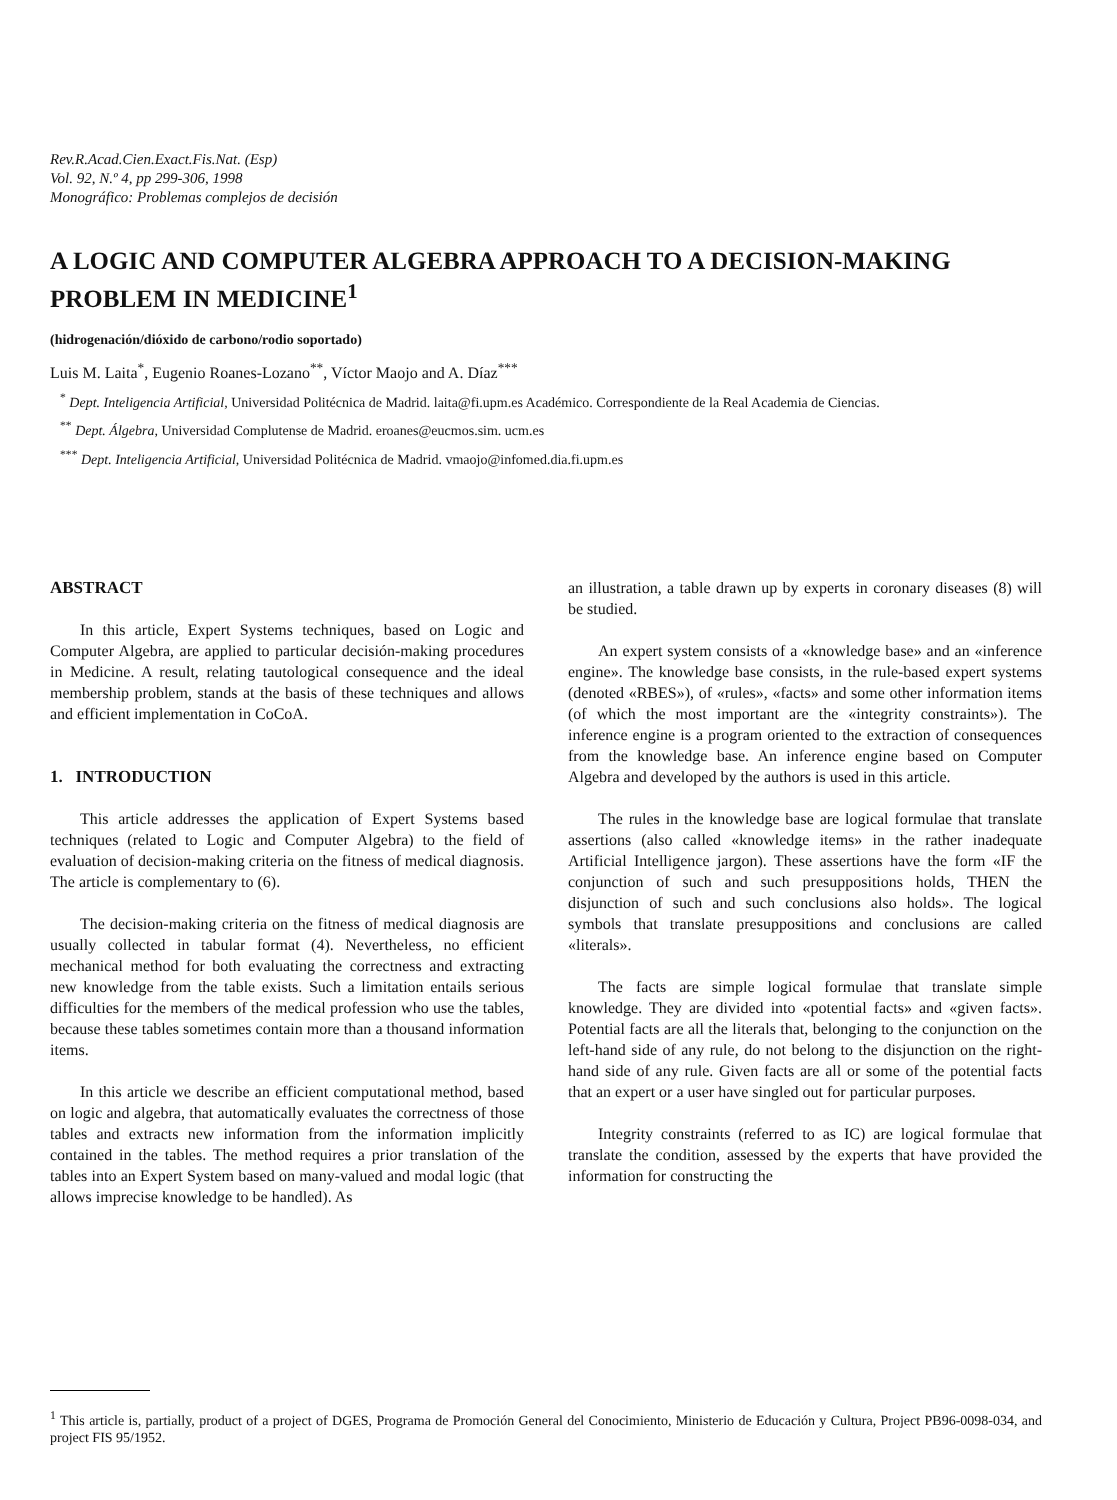Rev.R.Acad.Cien.Exact.Fis.Nat. (Esp)
Vol. 92, N.º 4, pp 299-306, 1998
Monográfico: Problemas complejos de decisión
A LOGIC AND COMPUTER ALGEBRA APPROACH TO A DECISION-MAKING PROBLEM IN MEDICINE<sup>1</sup>
(hidrogenación/dióxido de carbono/rodio soportado)
Luis M. Laita<sup>*</sup>, Eugenio Roanes-Lozano<sup>**</sup>, Víctor Maojo and A. Díaz<sup>***</sup>
<sup>*</sup> Dept. Inteligencia Artificial, Universidad Politécnica de Madrid. laita@fi.upm.es Académico. Correspondiente de la Real Academia de Ciencias.
<sup>**</sup> Dept. Álgebra, Universidad Complutense de Madrid. eroanes@eucmos.sim. ucm.es
<sup>***</sup> Dept. Inteligencia Artificial, Universidad Politécnica de Madrid. vmaojo@infomed.dia.fi.upm.es
ABSTRACT
In this article, Expert Systems techniques, based on Logic and Computer Algebra, are applied to particular decisión-making procedures in Medicine. A result, relating tautological consequence and the ideal membership problem, stands at the basis of these techniques and allows and efficient implementation in CoCoA.
1. INTRODUCTION
This article addresses the application of Expert Systems based techniques (related to Logic and Computer Algebra) to the field of evaluation of decision-making criteria on the fitness of medical diagnosis. The article is complementary to (6).
The decision-making criteria on the fitness of medical diagnosis are usually collected in tabular format (4). Nevertheless, no efficient mechanical method for both evaluating the correctness and extracting new knowledge from the table exists. Such a limitation entails serious difficulties for the members of the medical profession who use the tables, because these tables sometimes contain more than a thousand information items.
In this article we describe an efficient computational method, based on logic and algebra, that automatically evaluates the correctness of those tables and extracts new information from the information implicitly contained in the tables. The method requires a prior translation of the tables into an Expert System based on many-valued and modal logic (that allows imprecise knowledge to be handled). As
an illustration, a table drawn up by experts in coronary diseases (8) will be studied.
An expert system consists of a «knowledge base» and an «inference engine». The knowledge base consists, in the rule-based expert systems (denoted «RBES»), of «rules», «facts» and some other information items (of which the most important are the «integrity constraints»). The inference engine is a program oriented to the extraction of consequences from the knowledge base. An inference engine based on Computer Algebra and developed by the authors is used in this article.
The rules in the knowledge base are logical formulae that translate assertions (also called «knowledge items» in the rather inadequate Artificial Intelligence jargon). These assertions have the form «IF the conjunction of such and such presuppositions holds, THEN the disjunction of such and such conclusions also holds». The logical symbols that translate presuppositions and conclusions are called «literals».
The facts are simple logical formulae that translate simple knowledge. They are divided into «potential facts» and «given facts». Potential facts are all the literals that, belonging to the conjunction on the left-hand side of any rule, do not belong to the disjunction on the right-hand side of any rule. Given facts are all or some of the potential facts that an expert or a user have singled out for particular purposes.
Integrity constraints (referred to as IC) are logical formulae that translate the condition, assessed by the experts that have provided the information for constructing the
<sup>1</sup> This article is, partially, product of a project of DGES, Programa de Promoción General del Conocimiento, Ministerio de Educación y Cultura, Project PB96-0098-034, and project FIS 95/1952.